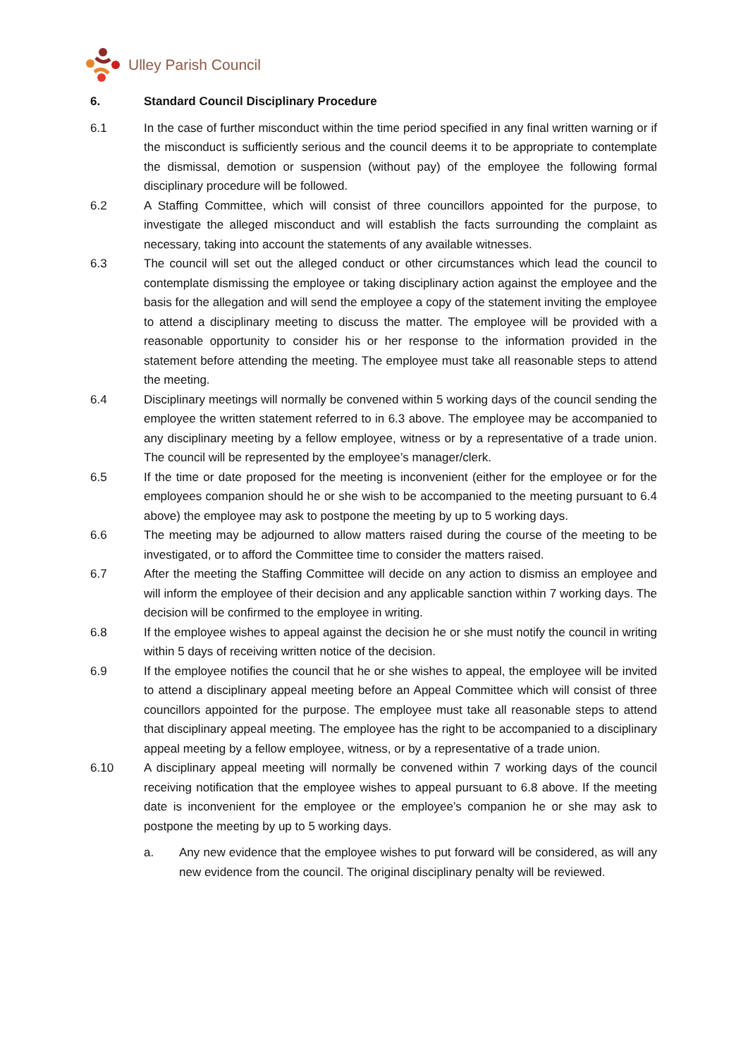Ulley Parish Council
6. Standard Council Disciplinary Procedure
6.1 In the case of further misconduct within the time period specified in any final written warning or if the misconduct is sufficiently serious and the council deems it to be appropriate to contemplate the dismissal, demotion or suspension (without pay) of the employee the following formal disciplinary procedure will be followed.
6.2 A Staffing Committee, which will consist of three councillors appointed for the purpose, to investigate the alleged misconduct and will establish the facts surrounding the complaint as necessary, taking into account the statements of any available witnesses.
6.3 The council will set out the alleged conduct or other circumstances which lead the council to contemplate dismissing the employee or taking disciplinary action against the employee and the basis for the allegation and will send the employee a copy of the statement inviting the employee to attend a disciplinary meeting to discuss the matter. The employee will be provided with a reasonable opportunity to consider his or her response to the information provided in the statement before attending the meeting. The employee must take all reasonable steps to attend the meeting.
6.4 Disciplinary meetings will normally be convened within 5 working days of the council sending the employee the written statement referred to in 6.3 above. The employee may be accompanied to any disciplinary meeting by a fellow employee, witness or by a representative of a trade union. The council will be represented by the employee’s manager/clerk.
6.5 If the time or date proposed for the meeting is inconvenient (either for the employee or for the employees companion should he or she wish to be accompanied to the meeting pursuant to 6.4 above) the employee may ask to postpone the meeting by up to 5 working days.
6.6 The meeting may be adjourned to allow matters raised during the course of the meeting to be investigated, or to afford the Committee time to consider the matters raised.
6.7 After the meeting the Staffing Committee will decide on any action to dismiss an employee and will inform the employee of their decision and any applicable sanction within 7 working days. The decision will be confirmed to the employee in writing.
6.8 If the employee wishes to appeal against the decision he or she must notify the council in writing within 5 days of receiving written notice of the decision.
6.9 If the employee notifies the council that he or she wishes to appeal, the employee will be invited to attend a disciplinary appeal meeting before an Appeal Committee which will consist of three councillors appointed for the purpose. The employee must take all reasonable steps to attend that disciplinary appeal meeting. The employee has the right to be accompanied to a disciplinary appeal meeting by a fellow employee, witness, or by a representative of a trade union.
6.10 A disciplinary appeal meeting will normally be convened within 7 working days of the council receiving notification that the employee wishes to appeal pursuant to 6.8 above. If the meeting date is inconvenient for the employee or the employee’s companion he or she may ask to postpone the meeting by up to 5 working days.
a. Any new evidence that the employee wishes to put forward will be considered, as will any new evidence from the council. The original disciplinary penalty will be reviewed.